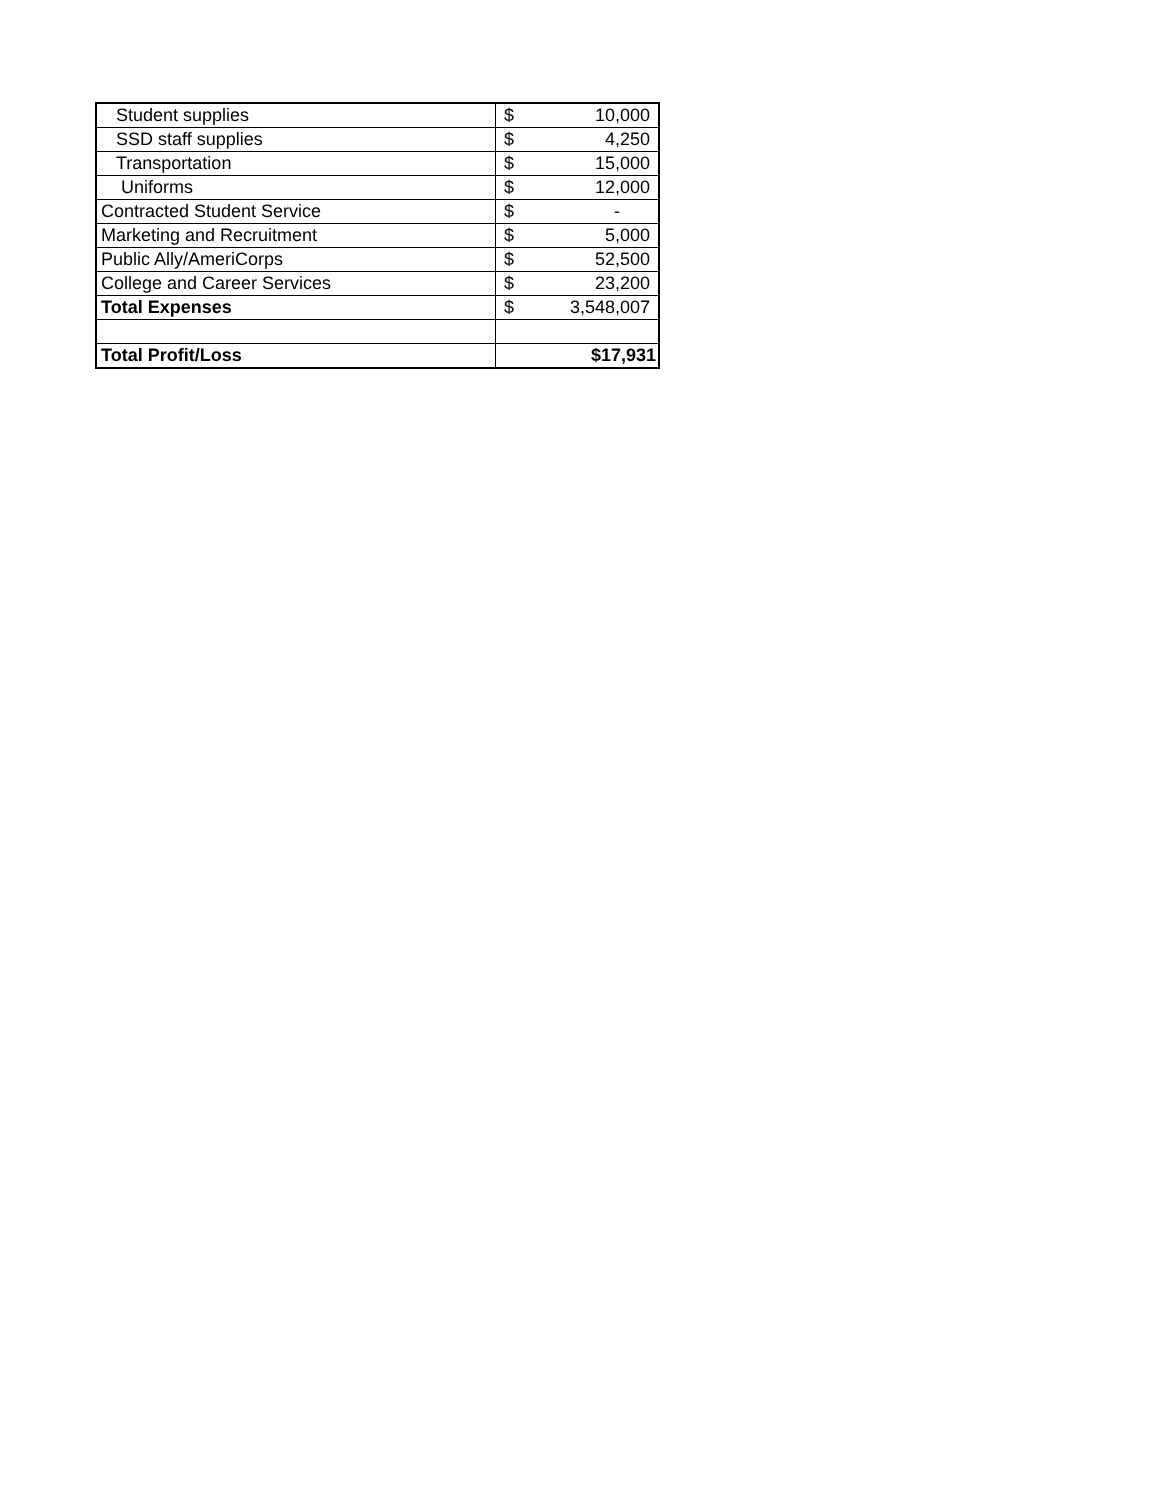| Student supplies | $ | 10,000 |
| SSD staff supplies | $ | 4,250 |
| Transportation | $ | 15,000 |
| Uniforms | $ | 12,000 |
| Contracted Student Service | $ | - |
| Marketing and Recruitment | $ | 5,000 |
| Public Ally/AmeriCorps | $ | 52,500 |
| College and Career Services | $ | 23,200 |
| Total Expenses | $ | 3,548,007 |
| Total Profit/Loss | $17,931 | |